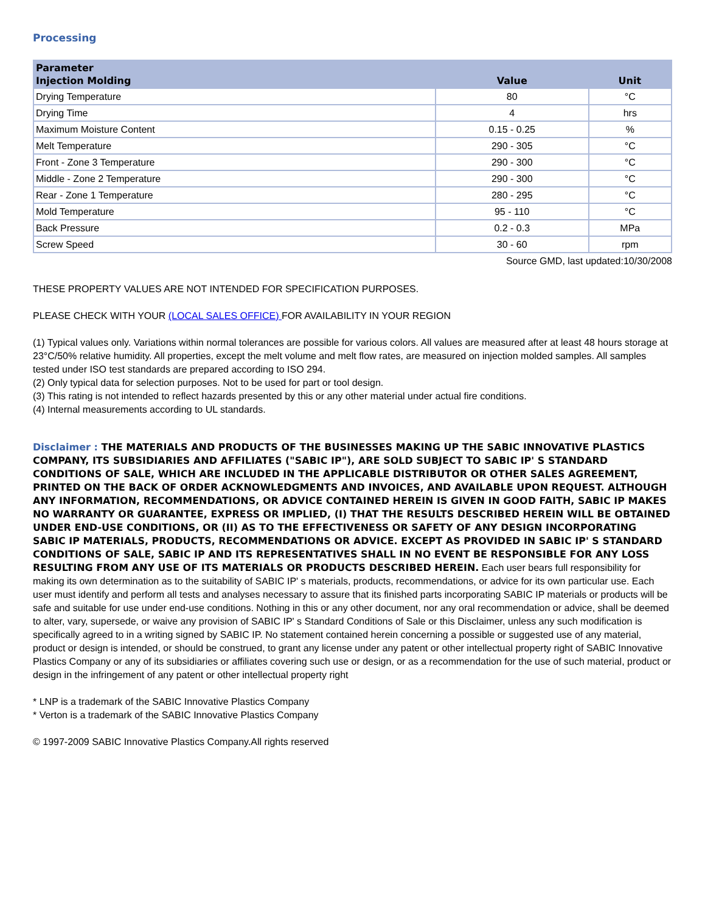Processing
| Parameter | | |
| --- | --- | --- |
| Injection Molding | Value | Unit |
| Drying Temperature | 80 | °C |
| Drying Time | 4 | hrs |
| Maximum Moisture Content | 0.15 - 0.25 | % |
| Melt Temperature | 290 - 305 | °C |
| Front - Zone 3 Temperature | 290 - 300 | °C |
| Middle - Zone 2 Temperature | 290 - 300 | °C |
| Rear - Zone 1 Temperature | 280 - 295 | °C |
| Mold Temperature | 95 - 110 | °C |
| Back Pressure | 0.2 - 0.3 | MPa |
| Screw Speed | 30 - 60 | rpm |
Source GMD, last updated:10/30/2008
THESE PROPERTY VALUES ARE NOT INTENDED FOR SPECIFICATION PURPOSES.
PLEASE CHECK WITH YOUR (LOCAL SALES OFFICE) FOR AVAILABILITY IN YOUR REGION
(1) Typical values only. Variations within normal tolerances are possible for various colors. All values are measured after at least 48 hours storage at 23°C/50% relative humidity. All properties, except the melt volume and melt flow rates, are measured on injection molded samples. All samples tested under ISO test standards are prepared according to ISO 294.
(2) Only typical data for selection purposes. Not to be used for part or tool design.
(3) This rating is not intended to reflect hazards presented by this or any other material under actual fire conditions.
(4) Internal measurements according to UL standards.
Disclaimer : THE MATERIALS AND PRODUCTS OF THE BUSINESSES MAKING UP THE SABIC INNOVATIVE PLASTICS COMPANY, ITS SUBSIDIARIES AND AFFILIATES ("SABIC IP"), ARE SOLD SUBJECT TO SABIC IP' S STANDARD CONDITIONS OF SALE, WHICH ARE INCLUDED IN THE APPLICABLE DISTRIBUTOR OR OTHER SALES AGREEMENT, PRINTED ON THE BACK OF ORDER ACKNOWLEDGMENTS AND INVOICES, AND AVAILABLE UPON REQUEST. ALTHOUGH ANY INFORMATION, RECOMMENDATIONS, OR ADVICE CONTAINED HEREIN IS GIVEN IN GOOD FAITH, SABIC IP MAKES NO WARRANTY OR GUARANTEE, EXPRESS OR IMPLIED, (I) THAT THE RESULTS DESCRIBED HEREIN WILL BE OBTAINED UNDER END-USE CONDITIONS, OR (II) AS TO THE EFFECTIVENESS OR SAFETY OF ANY DESIGN INCORPORATING SABIC IP MATERIALS, PRODUCTS, RECOMMENDATIONS OR ADVICE. EXCEPT AS PROVIDED IN SABIC IP' S STANDARD CONDITIONS OF SALE, SABIC IP AND ITS REPRESENTATIVES SHALL IN NO EVENT BE RESPONSIBLE FOR ANY LOSS RESULTING FROM ANY USE OF ITS MATERIALS OR PRODUCTS DESCRIBED HEREIN. Each user bears full responsibility for making its own determination as to the suitability of SABIC IP' s materials, products, recommendations, or advice for its own particular use. Each user must identify and perform all tests and analyses necessary to assure that its finished parts incorporating SABIC IP materials or products will be safe and suitable for use under end-use conditions. Nothing in this or any other document, nor any oral recommendation or advice, shall be deemed to alter, vary, supersede, or waive any provision of SABIC IP' s Standard Conditions of Sale or this Disclaimer, unless any such modification is specifically agreed to in a writing signed by SABIC IP. No statement contained herein concerning a possible or suggested use of any material, product or design is intended, or should be construed, to grant any license under any patent or other intellectual property right of SABIC Innovative Plastics Company or any of its subsidiaries or affiliates covering such use or design, or as a recommendation for the use of such material, product or design in the infringement of any patent or other intellectual property right
* LNP is a trademark of the SABIC Innovative Plastics Company
* Verton is a trademark of the SABIC Innovative Plastics Company
© 1997-2009 SABIC Innovative Plastics Company.All rights reserved